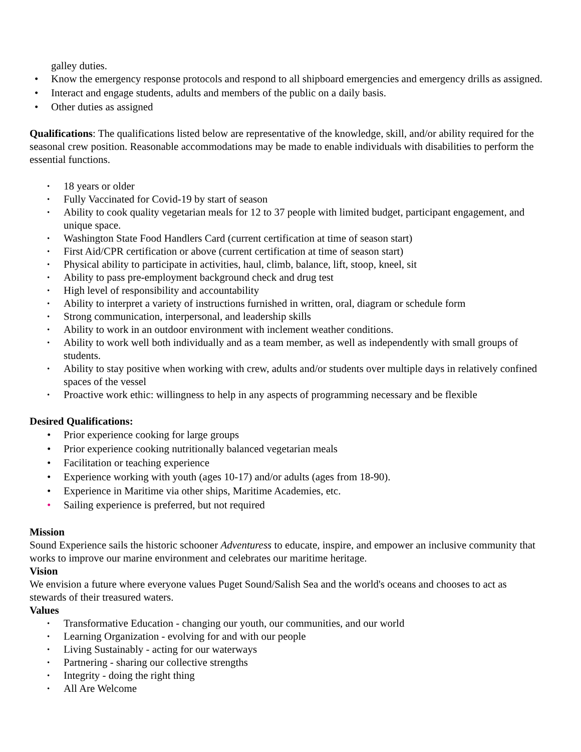galley duties.
• Know the emergency response protocols and respond to all shipboard emergencies and emergency drills as assigned.
• Interact and engage students, adults and members of the public on a daily basis.
• Other duties as assigned
Qualifications: The qualifications listed below are representative of the knowledge, skill, and/or ability required for the seasonal crew position. Reasonable accommodations may be made to enable individuals with disabilities to perform the essential functions.
• 18 years or older
• Fully Vaccinated for Covid-19 by start of season
• Ability to cook quality vegetarian meals for 12 to 37 people with limited budget, participant engagement, and unique space.
• Washington State Food Handlers Card (current certification at time of season start)
• First Aid/CPR certification or above (current certification at time of season start)
• Physical ability to participate in activities, haul, climb, balance, lift, stoop, kneel, sit
• Ability to pass pre-employment background check and drug test
• High level of responsibility and accountability
• Ability to interpret a variety of instructions furnished in written, oral, diagram or schedule form
• Strong communication, interpersonal, and leadership skills
• Ability to work in an outdoor environment with inclement weather conditions.
• Ability to work well both individually and as a team member, as well as independently with small groups of students.
• Ability to stay positive when working with crew, adults and/or students over multiple days in relatively confined spaces of the vessel
• Proactive work ethic: willingness to help in any aspects of programming necessary and be flexible
Desired Qualifications:
• Prior experience cooking for large groups
• Prior experience cooking nutritionally balanced vegetarian meals
• Facilitation or teaching experience
• Experience working with youth (ages 10-17) and/or adults (ages from 18-90).
• Experience in Maritime via other ships, Maritime Academies, etc.
• Sailing experience is preferred, but not required
Mission
Sound Experience sails the historic schooner Adventuress to educate, inspire, and empower an inclusive community that works to improve our marine environment and celebrates our maritime heritage.
Vision
We envision a future where everyone values Puget Sound/Salish Sea and the world's oceans and chooses to act as stewards of their treasured waters.
Values
• Transformative Education - changing our youth, our communities, and our world
• Learning Organization - evolving for and with our people
• Living Sustainably - acting for our waterways
• Partnering - sharing our collective strengths
• Integrity - doing the right thing
• All Are Welcome